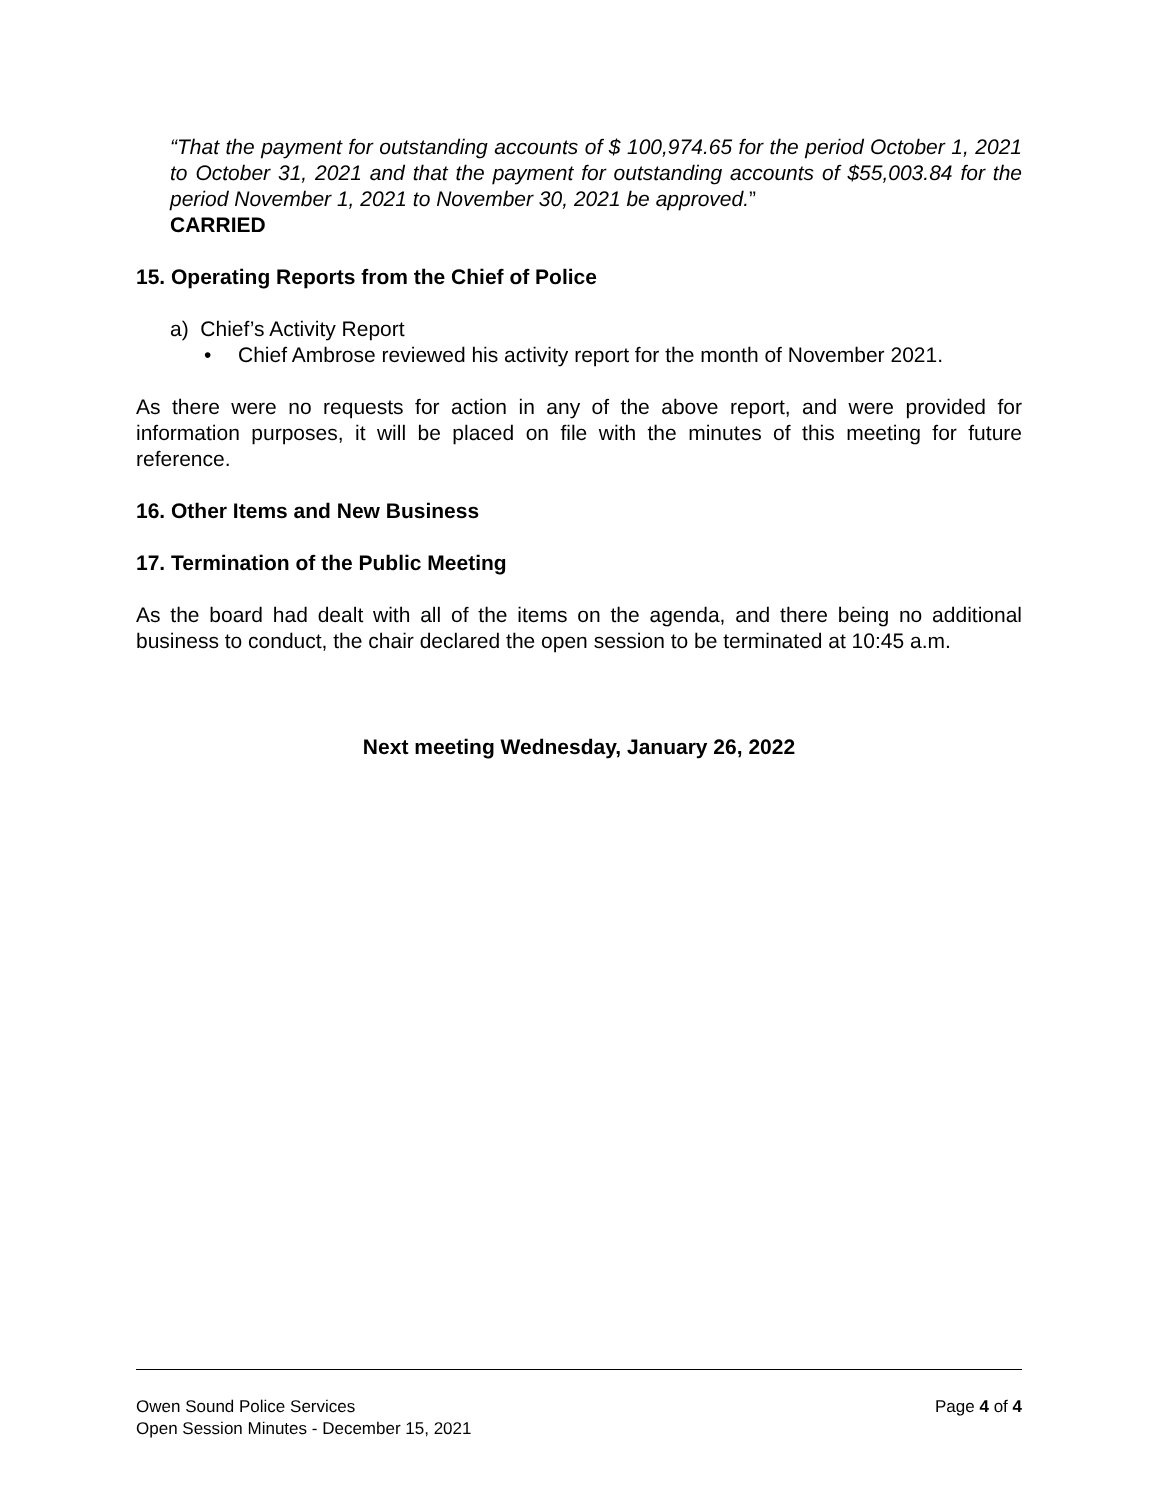“That the payment for outstanding accounts of $ 100,974.65 for the period October 1, 2021 to October 31, 2021 and that the payment for outstanding accounts of $55,003.84 for the period November 1, 2021 to November 30, 2021 be approved.”
CARRIED
15. Operating Reports from the Chief of Police
a) Chief’s Activity Report
• Chief Ambrose reviewed his activity report for the month of November 2021.
As there were no requests for action in any of the above report, and were provided for information purposes, it will be placed on file with the minutes of this meeting for future reference.
16. Other Items and New Business
17. Termination of the Public Meeting
As the board had dealt with all of the items on the agenda, and there being no additional business to conduct, the chair declared the open session to be terminated at 10:45 a.m.
Next meeting Wednesday, January 26, 2022
Owen Sound Police Services Page 4 of 4
Open Session Minutes - December 15, 2021